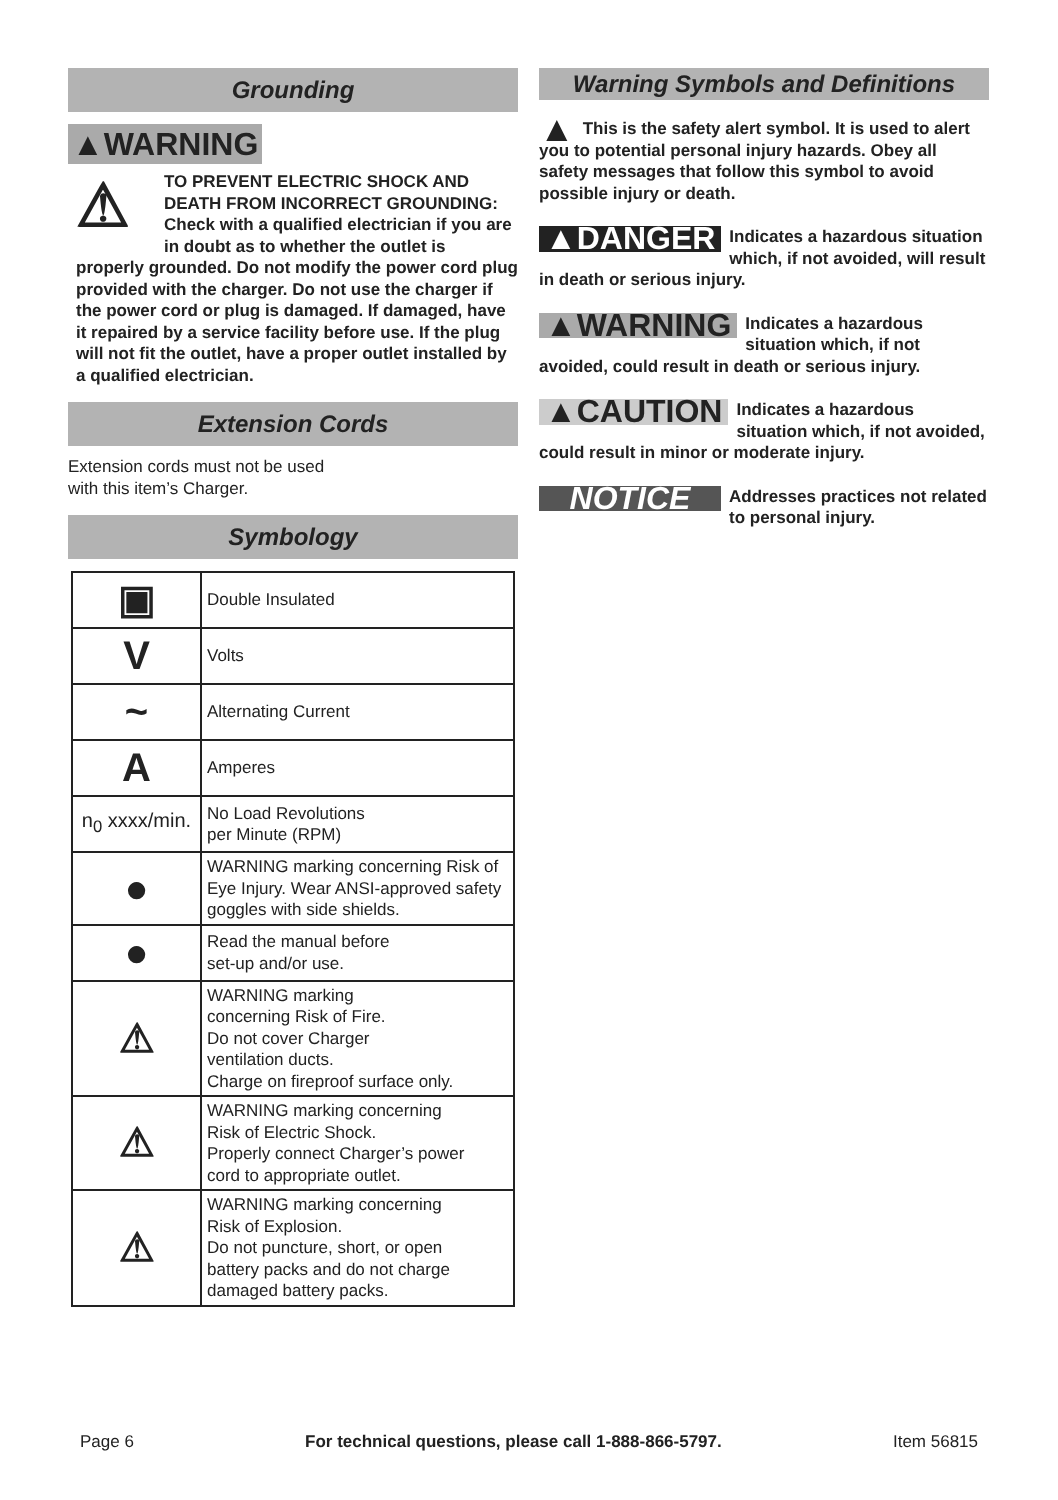Grounding
▲WARNING
⚠ TO PREVENT ELECTRIC SHOCK AND DEATH FROM INCORRECT GROUNDING: Check with a qualified electrician if you are in doubt as to whether the outlet is properly grounded. Do not modify the power cord plug provided with the charger. Do not use the charger if the power cord or plug is damaged. If damaged, have it repaired by a service facility before use. If the plug will not fit the outlet, have a proper outlet installed by a qualified electrician.
Extension Cords
Extension cords must not be used
with this item’s Charger.
Symbology
| ▣ | Double Insulated |
| V | Volts |
| ~ | Alternating Current |
| A | Amperes |
| n<sub>0</sub> xxxx/min. | No Load Revolutions per Minute (RPM) |
| ● | WARNING marking concerning Risk of Eye Injury. Wear ANSI-approved safety goggles with side shields. |
| ● | Read the manual before set-up and/or use. |
| ⚠ | WARNING marking concerning Risk of Fire. Do not cover Charger ventilation ducts. Charge on fireproof surface only. |
| ⚠ | WARNING marking concerning Risk of Electric Shock. Properly connect Charger’s power cord to appropriate outlet. |
| ⚠ | WARNING marking concerning Risk of Explosion. Do not puncture, short, or open battery packs and do not charge damaged battery packs. |
Warning Symbols and Definitions
▲ This is the safety alert symbol. It is used to alert you to potential personal injury hazards. Obey all safety messages that follow this symbol to avoid possible injury or death.
▲DANGER Indicates a hazardous situation which, if not avoided, will result in death or serious injury.
▲WARNING Indicates a hazardous situation which, if not avoided, could result in death or serious injury.
▲CAUTION Indicates a hazardous situation which, if not avoided, could result in minor or moderate injury.
NOTICE Addresses practices not related to personal injury.
Page 6 For technical questions, please call 1-888-866-5797. Item 56815